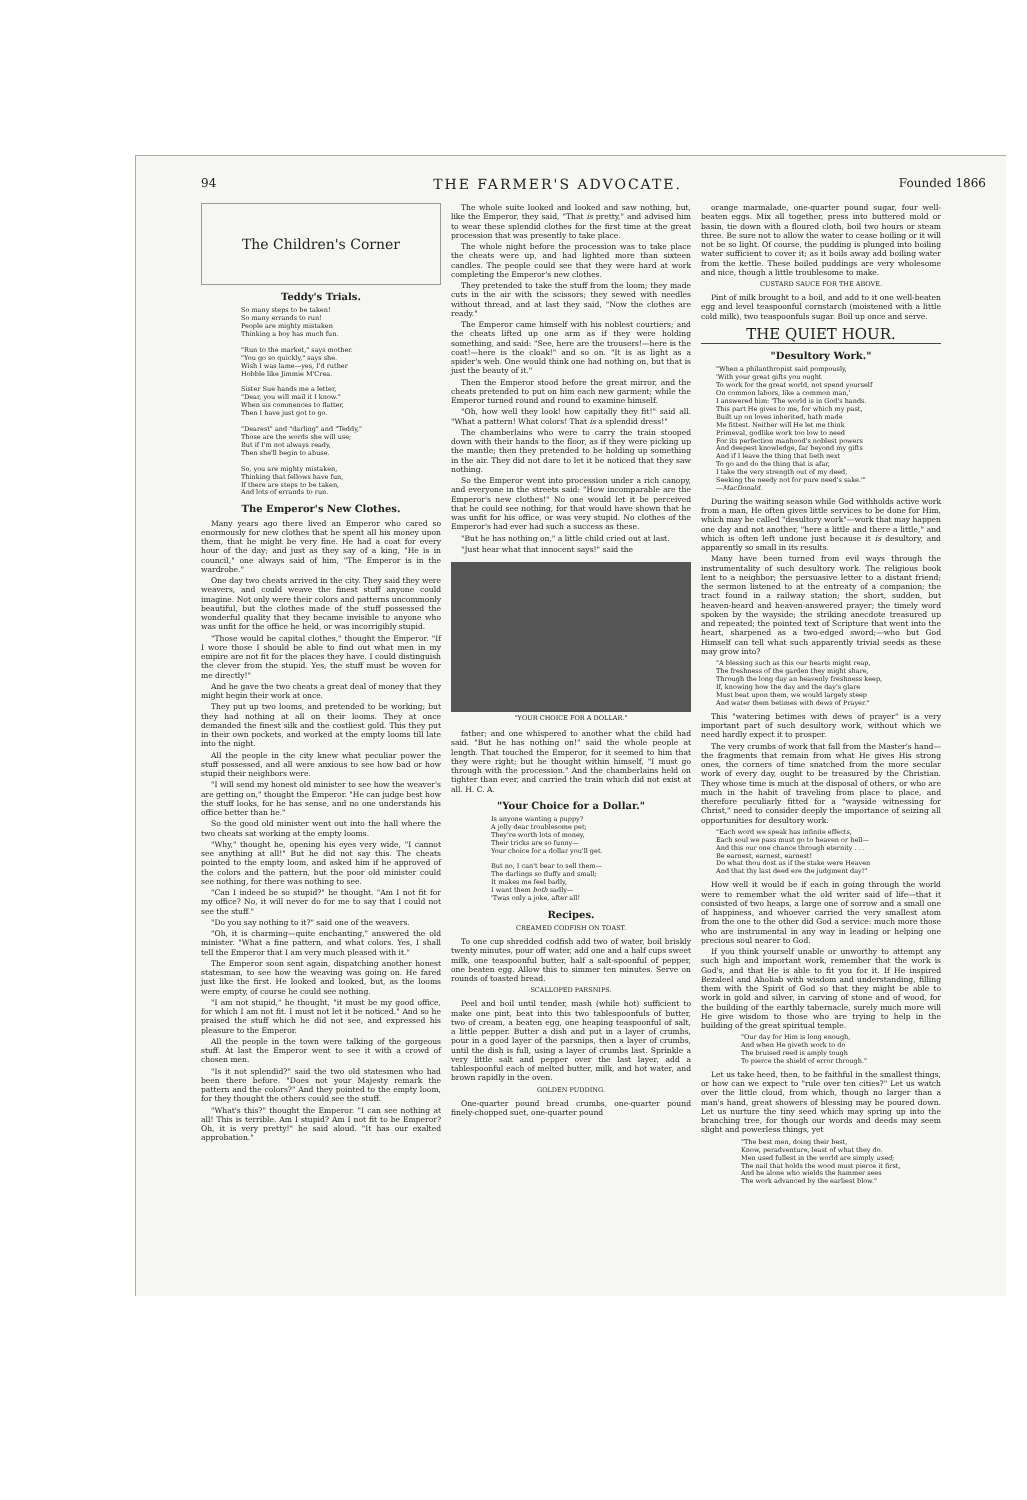94 THE FARMER'S ADVOCATE. Founded 1866
The Children's Corner
Teddy's Trials.
So many steps to be taken!
So many errands to run!
People are mighty mistaken
Thinking a boy has much fun.
"Run to the market," says mother.
"You go so quickly," says she.
Wish I was lame—yes, I'd ruther
Hobble like Jimmie M'Crea.
Sister Sue hands me a letter,
"Dear, you will mail it I know."
When sis commences to flatter,
Then I have just got to go.
"Dearest" and "darling" and "Teddy,"
Those are the words she will use;
But if I'm not always ready,
Then she'll begin to abuse.
So, you are mighty mistaken,
Thinking that fellows have fun,
If there are steps to be taken,
And lots of errands to run.
The Emperor's New Clothes.
Many years ago there lived an Emperor who cared so enormously for new clothes that he spent all his money upon them, that he might be very fine. He had a coat for every hour of the day; and just as they say of a king, "He is in council," one always said of him, "The Emperor is in the wardrobe."
One day two cheats arrived in the city. They said they were weavers, and could weave the finest stuff anyone could imagine. Not only were their colors and patterns uncommonly beautiful, but the clothes made of the stuff possessed the wonderful quality that they became invisible to anyone who was unfit for the office he held, or was incorrigibly stupid.
"Those would be capital clothes," thought the Emperor. "If I wore those I should be able to find out what men in my empire are not fit for the places they have. I could distinguish the clever from the stupid. Yes, the stuff must be woven for me directly!"
And he gave the two cheats a great deal of money that they might begin their work at once.
They put up two looms, and pretended to be working; but they had nothing at all on their looms. They at once demanded the finest silk and the costliest gold. This they put in their own pockets, and worked at the empty looms till late into the night.
All the people in the city knew what peculiar power the stuff possessed, and all were anxious to see how bad or how stupid their neighbors were.
"I will send my honest old minister to see how the weaver's are getting on," thought the Emperor. "He can judge best how the stuff looks, for he has sense, and no one understands his office better than he."
So the good old minister went out into the hall where the two cheats sat working at the empty looms.
"Why," thought he, opening his eyes very wide, "I cannot see anything at all!" But he did not say this. The cheats pointed to the empty loom, and asked him if he approved of the colors and the pattern, but the poor old minister could see nothing, for there was nothing to see.
"Can I indeed be so stupid?" he thought. "Am I not fit for my office? No, it will never do for me to say that I could not see the stuff."
"Do you say nothing to it?" said one of the weavers.
"Oh, it is charming—quite enchanting," answered the old minister. "What a fine pattern, and what colors. Yes, I shall tell the Emperor that I am very much pleased with it."
The Emperor soon sent again, dispatching another honest statesman, to see how the weaving was going on. He fared just like the first. He looked and looked, but, as the looms were empty, of course he could see nothing.
"I am not stupid," he thought, "it must be my good office, for which I am not fit. I must not let it be noticed." And so he praised the stuff which he did not see, and expressed his pleasure to the Emperor.
All the people in the town were talking of the gorgeous stuff. At last the Emperor went to see it with a crowd of chosen men.
"Is it not splendid?" said the two old statesmen who had been there before. "Does not your Majesty remark the pattern and the colors?" And they pointed to the empty loom, for they thought the others could see the stuff.
"What's this?" thought the Emperor. "I can see nothing at all! This is terrible. Am I stupid? Am I not fit to be Emperor? Oh, it is very pretty!" he said aloud. "It has our exalted approbation."
The whole suite looked and looked and saw nothing, but, like the Emperor, they said, "That is pretty," and advised him to wear these splendid clothes for the first time at the great procession that was presently to take place.
The whole night before the procession was to take place the cheats were up, and had lighted more than sixteen candles. The people could see that they were hard at work completing the Emperor's new clothes.
They pretended to take the stuff from the loom; they made cuts in the air with the scissors; they sewed with needles without thread, and at last they said, "Now the clothes are ready."
The Emperor came himself with his noblest courtiers; and the cheats lifted up one arm as if they were holding something, and said: "See, here are the trousers!—here is the coat!—here is the cloak!" and so on. "It is as light as a spider's web. One would think one had nothing on, but that is just the beauty of it."
Then the Emperor stood before the great mirror, and the cheats pretended to put on him each new garment; while the Emperor turned round and round to examine himself.
"Oh, how well they look! how capitally they fit!" said all. "What a pattern! What colors! That is a splendid dress!"
The chamberlains who were to carry the train stooped down with their hands to the floor, as if they were picking up the mantle; then they pretended to be holding up something in the air. They did not dare to let it be noticed that they saw nothing.
So the Emperor went into procession under a rich canopy, and everyone in the streets said: "How incomparable are the Emperor's new clothes!" No one would let it be perceived that he could see nothing, for that would have shown that he was unfit for his office, or was very stupid. No clothes of the Emperor's had ever had such a success as these.
"But he has nothing on," a little child cried out at last.
"Just hear what that innocent says!" said the
"YOUR CHOICE FOR A DOLLAR."
father; and one whispered to another what the child had said. "But he has nothing on!" said the whole people at length. That touched the Emperor, for it seemed to him that they were right; but he thought within himself, "I must go through with the procession." And the chamberlains held on tighter than ever, and carried the train which did not exist at all. H. C. A.
"Your Choice for a Dollar."
Is anyone wanting a puppy?
A jolly dear troublesome pet;
They're worth lots of money,
Their tricks are so funny—
Your choice for a dollar you'll get.
But no, I can't bear to sell them—
The darlings so fluffy and small;
It makes me feel badly,
I want them both sadly—
'Twas only a joke, after all!
Recipes.
CREAMED CODFISH ON TOAST.
To one cup shredded codfish add two of water, boil briskly twenty minutes, pour off water, add one and a half cups sweet milk, one teaspoonful butter, half a salt-spoonful of pepper, one beaten egg. Allow this to simmer ten minutes. Serve on rounds of toasted bread.
SCALLOPED PARSNIPS.
Peel and boil until tender, mash (while hot) sufficient to make one pint, beat into this two tablespoonfuls of butter, two of cream, a beaten egg, one heaping teaspoonful of salt, a little pepper. Butter a dish and put in a layer of crumbs, pour in a good layer of the parsnips, then a layer of crumbs, until the dish is full, using a layer of crumbs last. Sprinkle a very little salt and pepper over the last layer, add a tablespoonful each of melted butter, milk, and hot water, and brown rapidly in the oven.
GOLDEN PUDDING.
One-quarter pound bread crumbs, one-quarter pound finely-chopped suet, one-quarter pound
orange marmalade, one-quarter pound sugar, four well-beaten eggs. Mix all together, press into buttered mold or basin, tie down with a floured cloth, boil two hours or steam three. Be sure not to allow the water to cease boiling or it will not be so light. Of course, the pudding is plunged into boiling water sufficient to cover it; as it boils away add boiling water from the kettle. These boiled puddings are very wholesome and nice, though a little troublesome to make.
CUSTARD SAUCE FOR THE ABOVE.
Pint of milk brought to a boil, and add to it one well-beaten egg and level teaspoonful cornstarch (moistened with a little cold milk), two teaspoonfuls sugar. Boil up once and serve.
THE QUIET HOUR.
"Desultory Work."
"When a philanthropist said pompously,
'With your great gifts you ought
To work for the great world, not spend yourself
On common labors, like a common man,'
I answered him: 'The world is in God's hands.
This part He gives to me, for which my past,
Built up on loves inherited, hath made
Me fittest. Neither will He let me think
Primeval, godlike work too low to need
For its perfection manhood's noblest powers
And deepest knowledge, far beyond my gifts
And if I leave the thing that lieth next
To go and do the thing that is afar,
I take the very strength out of my deed,
Seeking the needy not for pure need's sake.'"
—MacDonald.
During the waiting season while God withholds active work from a man, He often gives little services to be done for Him, which may be called "desultory work"—work that may happen one day and not another, "here a little and there a little," and which is often left undone just because it is desultory, and apparently so small in its results.
Many have been turned from evil ways through the instrumentality of such desultory work. The religious book lent to a neighbor; the persuasive letter to a distant friend; the sermon listened to at the entreaty of a companion; the tract found in a railway station; the short, sudden, but heaven-heard and heaven-answered prayer; the timely word spoken by the wayside; the striking anecdote treasured up and repeated; the pointed text of Scripture that went into the heart, sharpened as a two-edged sword;—who but God Himself can tell what such apparently trivial seeds as these may grow into?
"A blessing such as this our hearts might reap,
The freshness of the garden they might share,
Through the long day an heavenly freshness keep,
If, knowing how the day and the day's glare
Must beat upon them, we would largely steep
And water them betimes with dews of Prayer."
This "watering betimes with dews of prayer" is a very important part of such desultory work, without which we need hardly expect it to prosper.
The very crumbs of work that fall from the Master's hand—the fragments that remain from what He gives His strong ones, the corners of time snatched from the more secular work of every day, ought to be treasured by the Christian. They whose time is much at the disposal of others, or who are much in the habit of traveling from place to place, and therefore peculiarly fitted for a "wayside witnessing for Christ," need to consider deeply the importance of seizing all opportunities for desultory work.
"Each word we speak has infinite effects,
Each soul we pass must go to heaven or hell—
And this our one chance through eternity . . .
Be earnest, earnest, earnest!
Do what thou dost as if the stake were Heaven
And that thy last deed ere the judgment day!"
How well it would be if each in going through the world were to remember what the old writer said of life—that it consisted of two heaps, a large one of sorrow and a small one of happiness, and whoever carried the very smallest atom from the one to the other did God a service: much more those who are instrumental in any way in leading or helping one precious soul nearer to God.
If you think yourself unable or unworthy to attempt any such high and important work, remember that the work is God's, and that He is able to fit you for it. If He inspired Bezaleel and Aholiab with wisdom and understanding, filling them with the Spirit of God so that they might be able to work in gold and silver, in carving of stone and of wood, for the building of the earthly tabernacle, surely much more will He give wisdom to those who are trying to help in the building of the great spiritual temple.
"Our day for Him is long enough,
And when He giveth work to do
The bruised reed is amply tough
To pierce the shield of error through."
Let us take heed, then, to be faithful in the smallest things, or how can we expect to "rule over ten cities?" Let us watch over the little cloud, from which, though no larger than a man's hand, great showers of blessing may be poured down. Let us nurture the tiny seed which may spring up into the branching tree, for though our words and deeds may seem slight and powerless things, yet
"The best men, doing their best,
Know, peradventure, least of what they do.
Men used fullest in the world are simply used;
The nail that holds the wood must pierce it first,
And he alone who wields the hammer sees
The work advanced by the earliest blow."